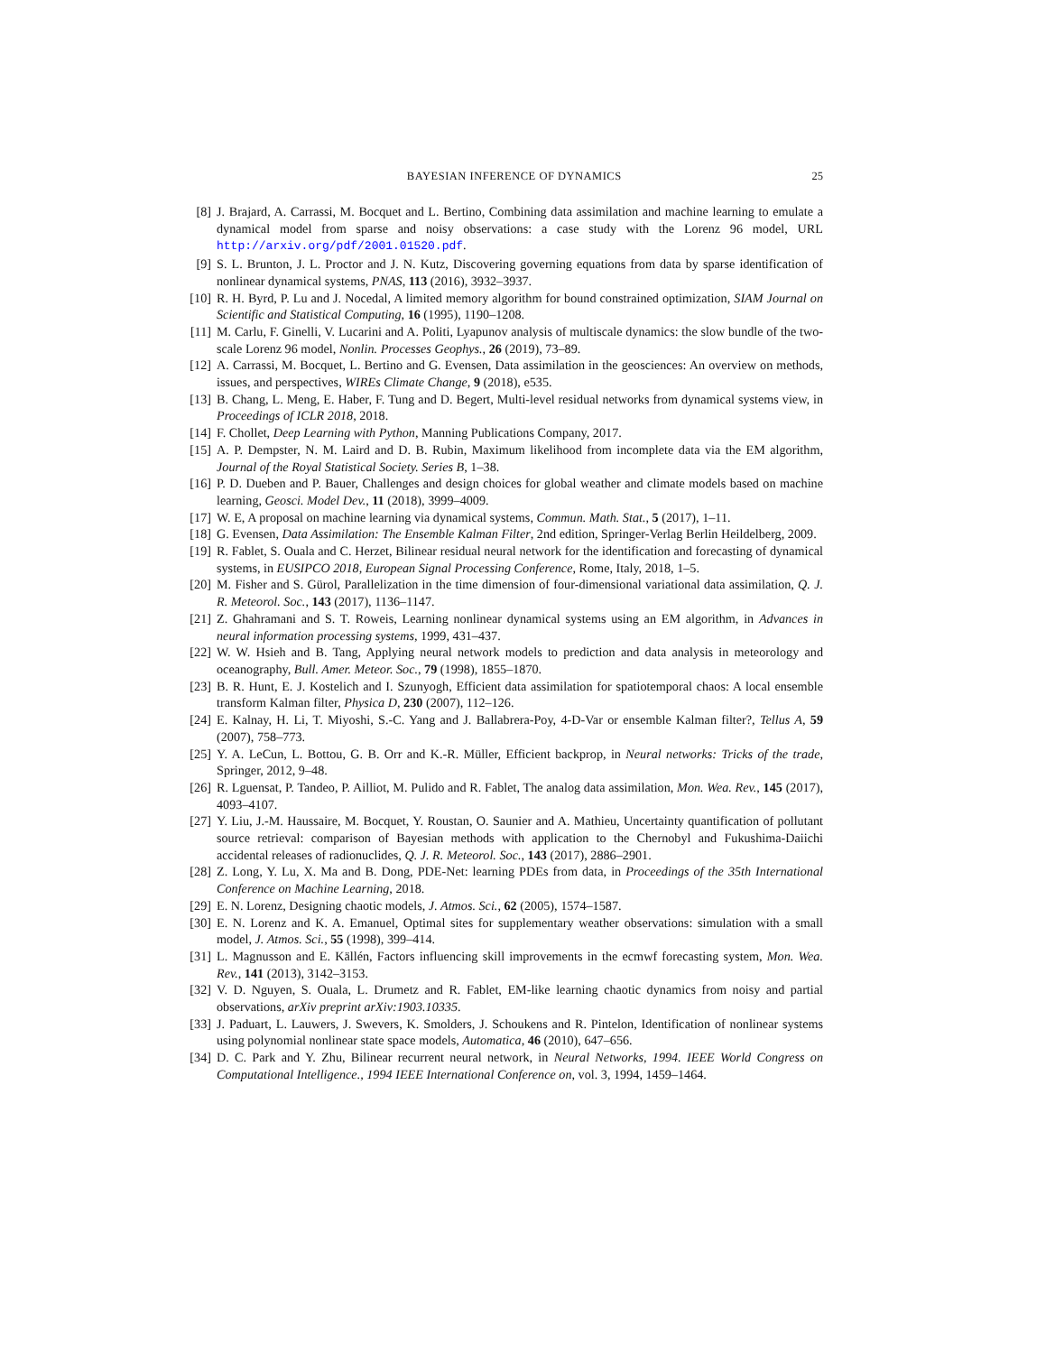BAYESIAN INFERENCE OF DYNAMICS 25
[8] J. Brajard, A. Carrassi, M. Bocquet and L. Bertino, Combining data assimilation and machine learning to emulate a dynamical model from sparse and noisy observations: a case study with the Lorenz 96 model, URL http://arxiv.org/pdf/2001.01520.pdf.
[9] S. L. Brunton, J. L. Proctor and J. N. Kutz, Discovering governing equations from data by sparse identification of nonlinear dynamical systems, PNAS, 113 (2016), 3932–3937.
[10] R. H. Byrd, P. Lu and J. Nocedal, A limited memory algorithm for bound constrained optimization, SIAM Journal on Scientific and Statistical Computing, 16 (1995), 1190–1208.
[11] M. Carlu, F. Ginelli, V. Lucarini and A. Politi, Lyapunov analysis of multiscale dynamics: the slow bundle of the two-scale Lorenz 96 model, Nonlin. Processes Geophys., 26 (2019), 73–89.
[12] A. Carrassi, M. Bocquet, L. Bertino and G. Evensen, Data assimilation in the geosciences: An overview on methods, issues, and perspectives, WIREs Climate Change, 9 (2018), e535.
[13] B. Chang, L. Meng, E. Haber, F. Tung and D. Begert, Multi-level residual networks from dynamical systems view, in Proceedings of ICLR 2018, 2018.
[14] F. Chollet, Deep Learning with Python, Manning Publications Company, 2017.
[15] A. P. Dempster, N. M. Laird and D. B. Rubin, Maximum likelihood from incomplete data via the EM algorithm, Journal of the Royal Statistical Society. Series B, 1–38.
[16] P. D. Dueben and P. Bauer, Challenges and design choices for global weather and climate models based on machine learning, Geosci. Model Dev., 11 (2018), 3999–4009.
[17] W. E, A proposal on machine learning via dynamical systems, Commun. Math. Stat., 5 (2017), 1–11.
[18] G. Evensen, Data Assimilation: The Ensemble Kalman Filter, 2nd edition, Springer-Verlag Berlin Heildelberg, 2009.
[19] R. Fablet, S. Ouala and C. Herzet, Bilinear residual neural network for the identification and forecasting of dynamical systems, in EUSIPCO 2018, European Signal Processing Conference, Rome, Italy, 2018, 1–5.
[20] M. Fisher and S. Gürol, Parallelization in the time dimension of four-dimensional variational data assimilation, Q. J. R. Meteorol. Soc., 143 (2017), 1136–1147.
[21] Z. Ghahramani and S. T. Roweis, Learning nonlinear dynamical systems using an EM algorithm, in Advances in neural information processing systems, 1999, 431–437.
[22] W. W. Hsieh and B. Tang, Applying neural network models to prediction and data analysis in meteorology and oceanography, Bull. Amer. Meteor. Soc., 79 (1998), 1855–1870.
[23] B. R. Hunt, E. J. Kostelich and I. Szunyogh, Efficient data assimilation for spatiotemporal chaos: A local ensemble transform Kalman filter, Physica D, 230 (2007), 112–126.
[24] E. Kalnay, H. Li, T. Miyoshi, S.-C. Yang and J. Ballabrera-Poy, 4-D-Var or ensemble Kalman filter?, Tellus A, 59 (2007), 758–773.
[25] Y. A. LeCun, L. Bottou, G. B. Orr and K.-R. Müller, Efficient backprop, in Neural networks: Tricks of the trade, Springer, 2012, 9–48.
[26] R. Lguensat, P. Tandeo, P. Ailliot, M. Pulido and R. Fablet, The analog data assimilation, Mon. Wea. Rev., 145 (2017), 4093–4107.
[27] Y. Liu, J.-M. Haussaire, M. Bocquet, Y. Roustan, O. Saunier and A. Mathieu, Uncertainty quantification of pollutant source retrieval: comparison of Bayesian methods with application to the Chernobyl and Fukushima-Daiichi accidental releases of radionuclides, Q. J. R. Meteorol. Soc., 143 (2017), 2886–2901.
[28] Z. Long, Y. Lu, X. Ma and B. Dong, PDE-Net: learning PDEs from data, in Proceedings of the 35th International Conference on Machine Learning, 2018.
[29] E. N. Lorenz, Designing chaotic models, J. Atmos. Sci., 62 (2005), 1574–1587.
[30] E. N. Lorenz and K. A. Emanuel, Optimal sites for supplementary weather observations: simulation with a small model, J. Atmos. Sci., 55 (1998), 399–414.
[31] L. Magnusson and E. Källén, Factors influencing skill improvements in the ecmwf forecasting system, Mon. Wea. Rev., 141 (2013), 3142–3153.
[32] V. D. Nguyen, S. Ouala, L. Drumetz and R. Fablet, EM-like learning chaotic dynamics from noisy and partial observations, arXiv preprint arXiv:1903.10335.
[33] J. Paduart, L. Lauwers, J. Swevers, K. Smolders, J. Schoukens and R. Pintelon, Identification of nonlinear systems using polynomial nonlinear state space models, Automatica, 46 (2010), 647–656.
[34] D. C. Park and Y. Zhu, Bilinear recurrent neural network, in Neural Networks, 1994. IEEE World Congress on Computational Intelligence., 1994 IEEE International Conference on, vol. 3, 1994, 1459–1464.